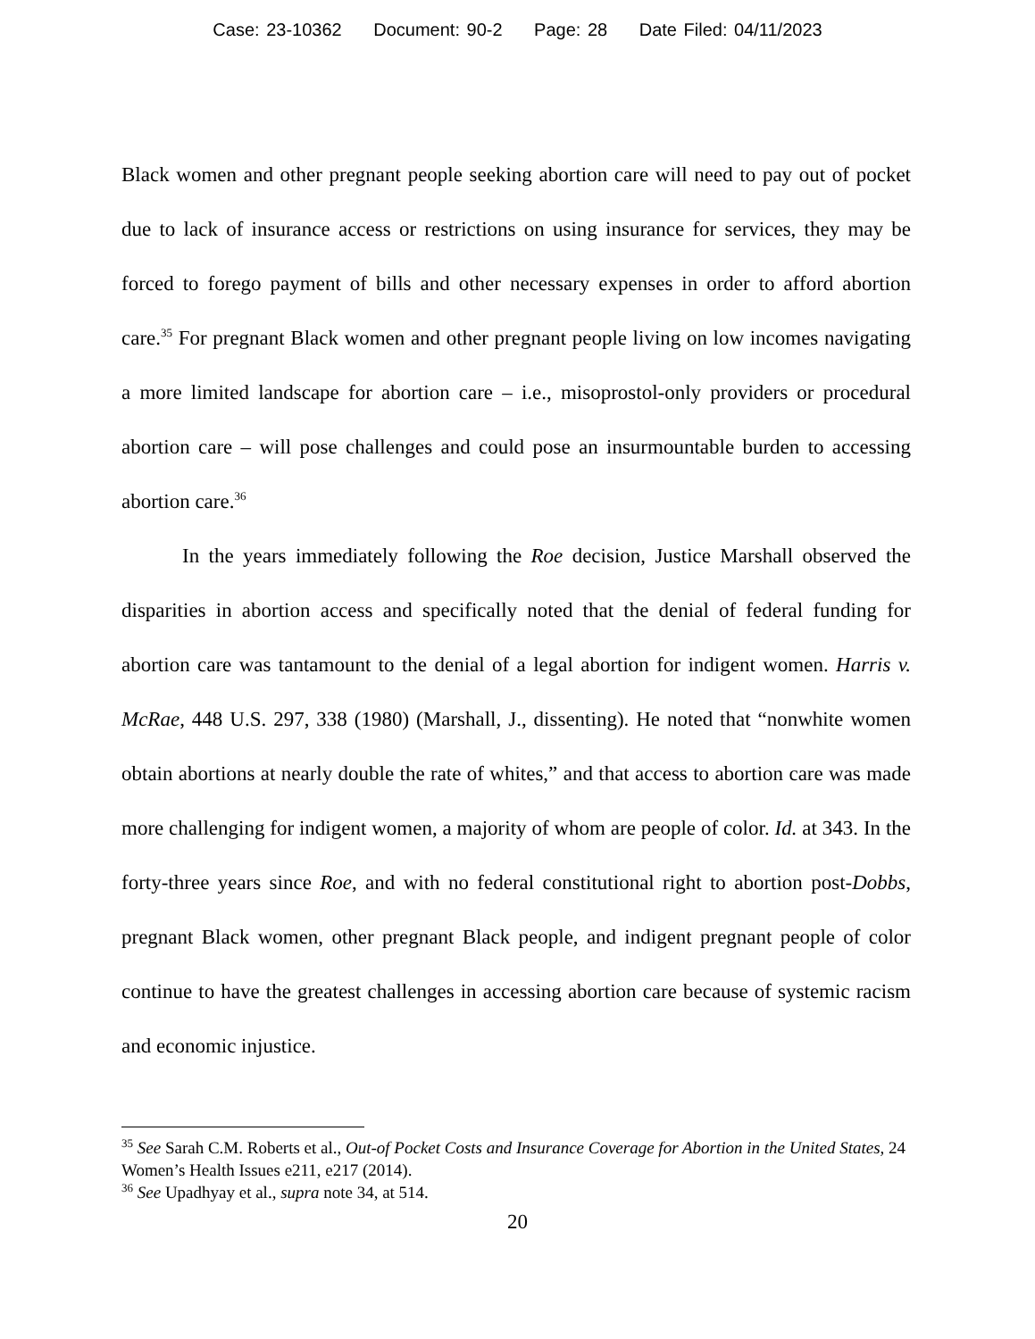Case: 23-10362 Document: 90-2 Page: 28 Date Filed: 04/11/2023
Black women and other pregnant people seeking abortion care will need to pay out of pocket due to lack of insurance access or restrictions on using insurance for services, they may be forced to forego payment of bills and other necessary expenses in order to afford abortion care.<sup>35</sup> For pregnant Black women and other pregnant people living on low incomes navigating a more limited landscape for abortion care – i.e., misoprostol-only providers or procedural abortion care – will pose challenges and could pose an insurmountable burden to accessing abortion care.<sup>36</sup>
In the years immediately following the Roe decision, Justice Marshall observed the disparities in abortion access and specifically noted that the denial of federal funding for abortion care was tantamount to the denial of a legal abortion for indigent women. Harris v. McRae, 448 U.S. 297, 338 (1980) (Marshall, J., dissenting). He noted that “nonwhite women obtain abortions at nearly double the rate of whites,” and that access to abortion care was made more challenging for indigent women, a majority of whom are people of color. Id. at 343. In the forty-three years since Roe, and with no federal constitutional right to abortion post-Dobbs, pregnant Black women, other pregnant Black people, and indigent pregnant people of color continue to have the greatest challenges in accessing abortion care because of systemic racism and economic injustice.
<sup>35</sup> See Sarah C.M. Roberts et al., Out-of Pocket Costs and Insurance Coverage for Abortion in the United States, 24 Women’s Health Issues e211, e217 (2014).
<sup>36</sup> See Upadhyay et al., supra note 34, at 514.
20